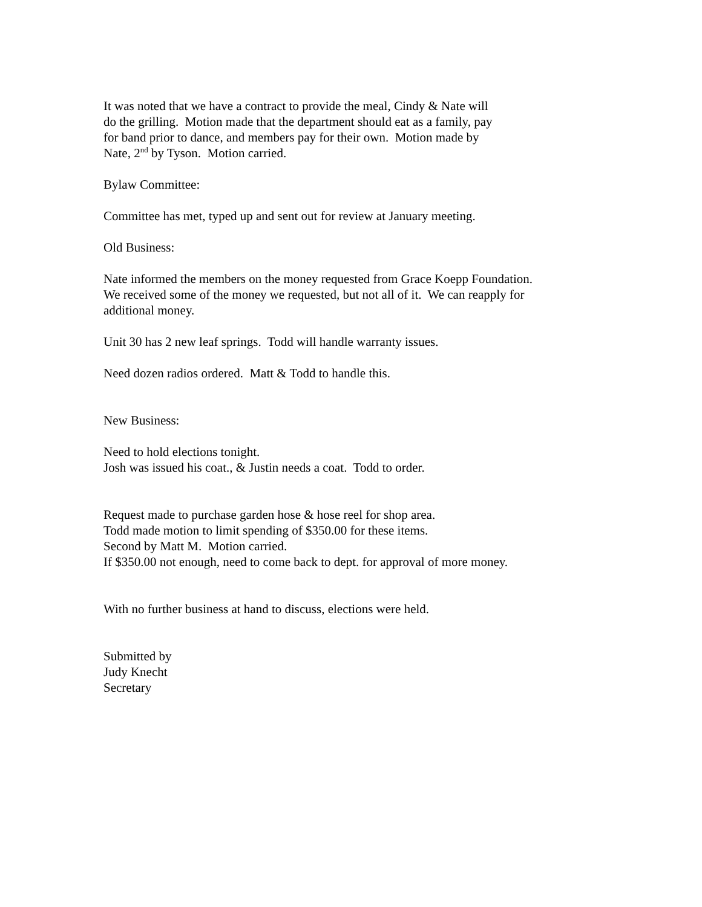It was noted that we have a contract to provide the meal, Cindy & Nate will
do the grilling. Motion made that the department should eat as a family, pay
for band prior to dance, and members pay for their own. Motion made by
Nate, 2<sup>nd</sup> by Tyson. Motion carried.
Bylaw Committee:
Committee has met, typed up and sent out for review at January meeting.
Old Business:
Nate informed the members on the money requested from Grace Koepp Foundation.
We received some of the money we requested, but not all of it. We can reapply for
additional money.
Unit 30 has 2 new leaf springs. Todd will handle warranty issues.
Need dozen radios ordered. Matt & Todd to handle this.
New Business:
Need to hold elections tonight.
Josh was issued his coat., & Justin needs a coat. Todd to order.
Request made to purchase garden hose & hose reel for shop area.
Todd made motion to limit spending of $350.00 for these items.
Second by Matt M. Motion carried.
If $350.00 not enough, need to come back to dept. for approval of more money.
With no further business at hand to discuss, elections were held.
Submitted by
Judy Knecht
Secretary